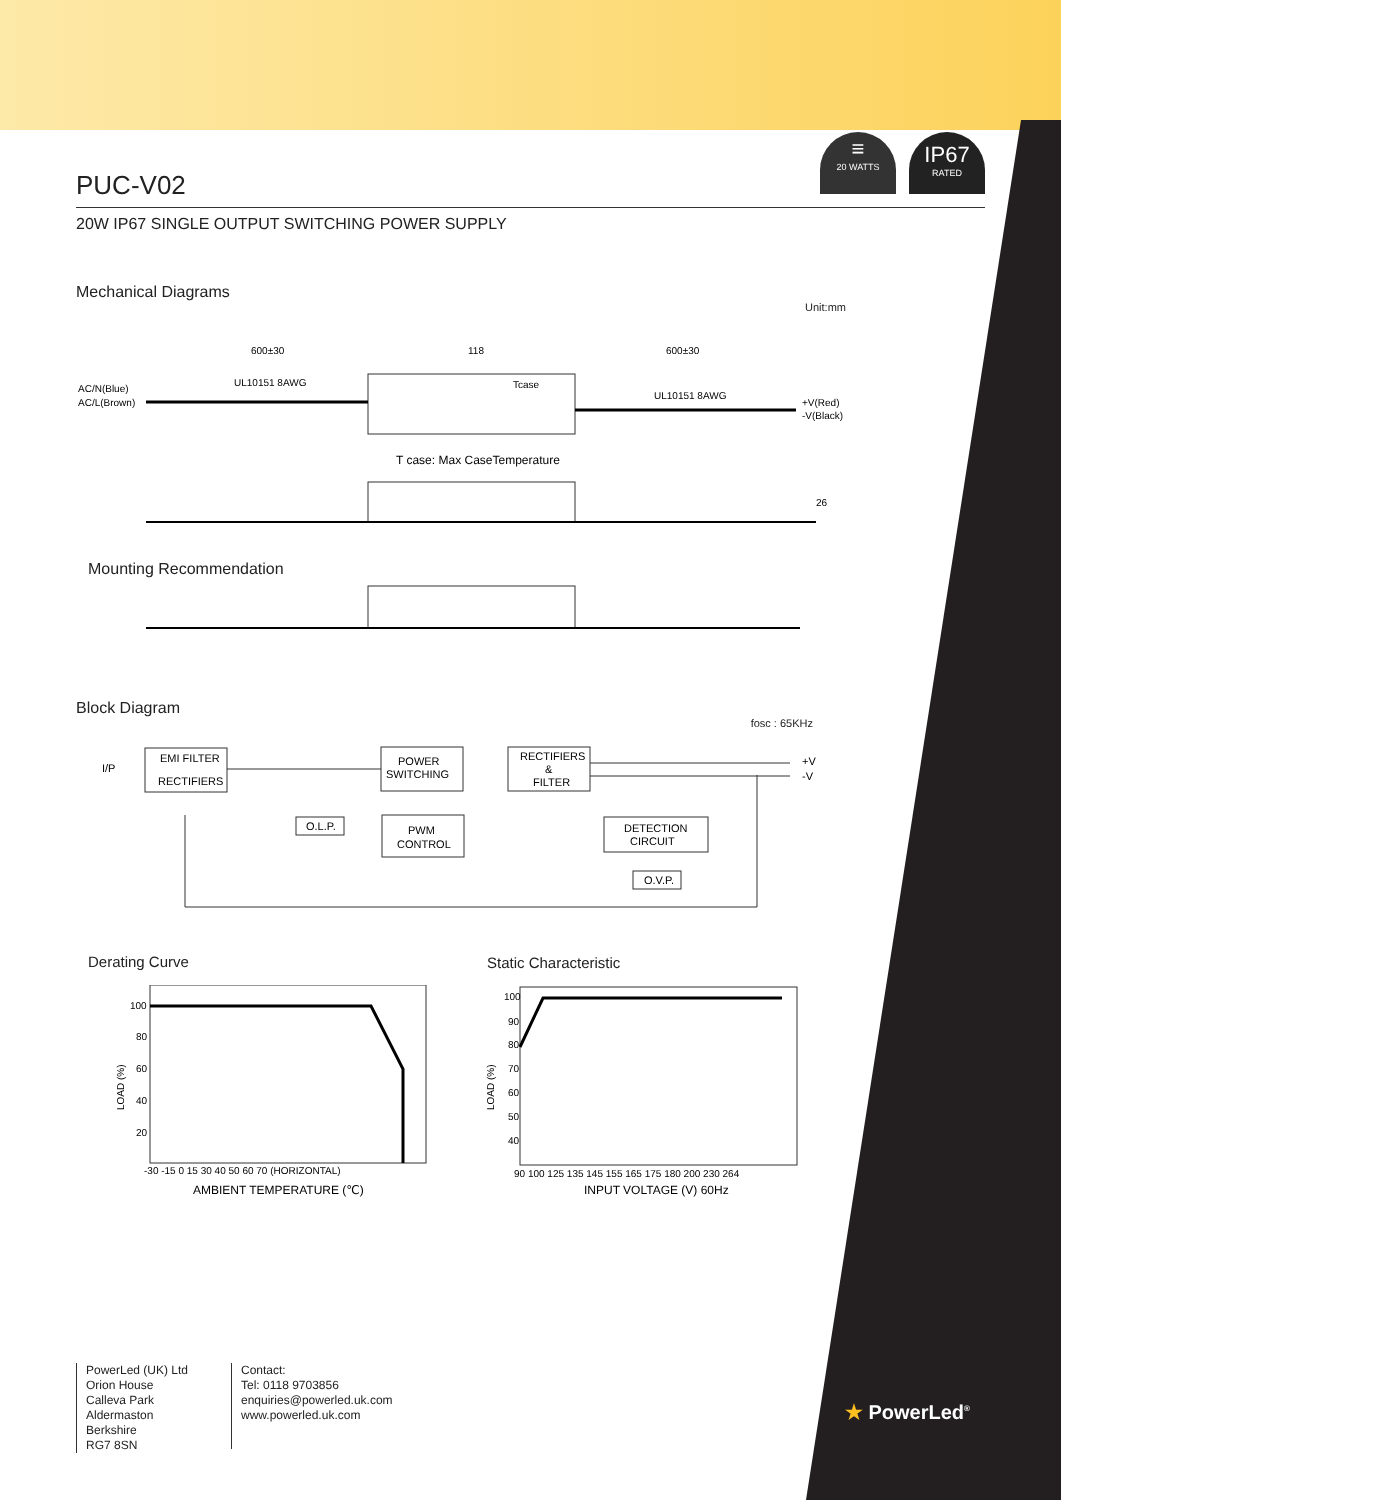≡
20 WATTS
IP67
RATED
PUC-V02
20W IP67 SINGLE OUTPUT SWITCHING POWER SUPPLY
Mechanical Diagrams
Unit:mm
600±30
118
600±30
UL10151 8AWG
UL10151 8AWG
AC/N(Blue)
AC/L(Brown)
+V(Red)
-V(Black)
Tcase
T case: Max CaseTemperature
26
Mounting Recommendation
Block Diagram
fosc : 65KHz
I/P
EMI FILTER
RECTIFIERS
POWER
SWITCHING
RECTIFIERS
&
FILTER
+V
-V
O.L.P.
PWM
CONTROL
DETECTION
CIRCUIT
O.V.P.
Derating Curve Static Characteristic
100
80
60
40
20
-30 -15 0 15 30 40 50 60 70 (HORIZONTAL)
AMBIENT TEMPERATURE (℃)
LOAD (%)
100
90
80
70
60
50
40
90 100 125 135 145 155 165 175 180 200 230 264
INPUT VOLTAGE (V) 60Hz
LOAD (%)
PowerLed (UK) Ltd
Orion House
Calleva Park
Aldermaston
Berkshire
RG7 8SN
Contact:
Tel: 0118 9703856
enquiries@powerled.uk.com
www.powerled.uk.com
★ PowerLed<sup>®</sup>